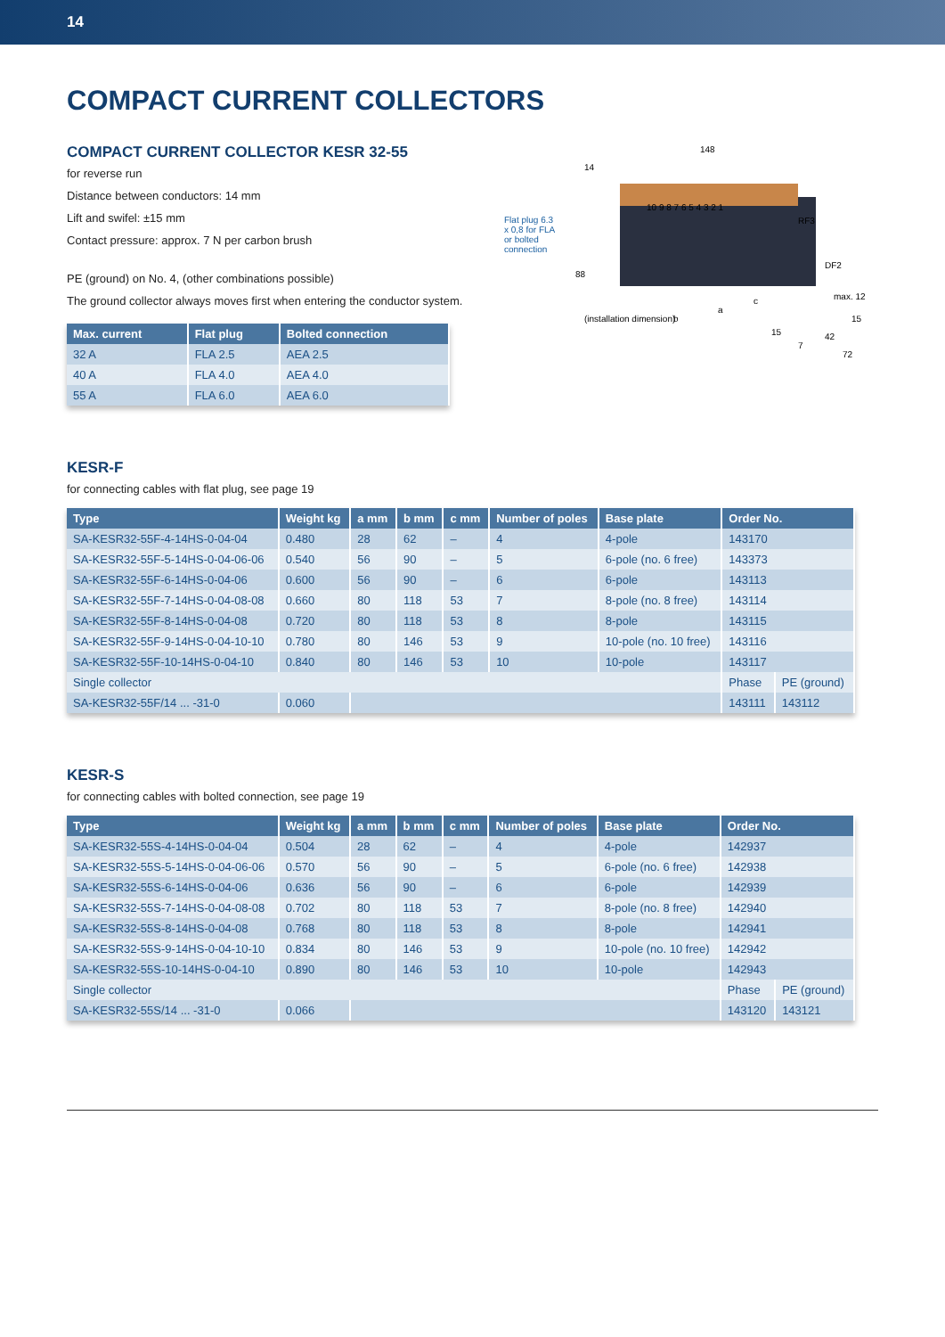14
COMPACT CURRENT COLLECTORS
COMPACT CURRENT COLLECTOR KESR 32-55
for reverse run
Distance between conductors: 14 mm
Lift and swifel: ±15 mm
Contact pressure: approx. 7 N per carbon brush
PE (ground) on No. 4, (other combinations possible)
The ground collector always moves first when entering the conductor system.
| Max. current | Flat plug | Bolted connection |
| --- | --- | --- |
| 32 A | FLA 2.5 | AEA 2.5 |
| 40 A | FLA 4.0 | AEA 4.0 |
| 55 A | FLA 6.0 | AEA 6.0 |
Flat plug 6.3 x 0,8 for FLA or bolted connection
148
14
RF3
DF2
88
(installation dimension)
b
a
c
15
7
42
15
72
max. 12
10 9 8 7 6 5 4 3 2 1
KESR-F
for connecting cables with flat plug, see page 19
| Type | Weight kg | a mm | b mm | c mm | Number of poles | Base plate | Order No. | |
| --- | --- | --- | --- | --- | --- | --- | --- | --- |
| SA-KESR32-55F-4-14HS-0-04-04 | 0.480 | 28 | 62 | – | 4 | 4-pole | 143170 | |
| SA-KESR32-55F-5-14HS-0-04-06-06 | 0.540 | 56 | 90 | – | 5 | 6-pole (no. 6 free) | 143373 | |
| SA-KESR32-55F-6-14HS-0-04-06 | 0.600 | 56 | 90 | – | 6 | 6-pole | 143113 | |
| SA-KESR32-55F-7-14HS-0-04-08-08 | 0.660 | 80 | 118 | 53 | 7 | 8-pole (no. 8 free) | 143114 | |
| SA-KESR32-55F-8-14HS-0-04-08 | 0.720 | 80 | 118 | 53 | 8 | 8-pole | 143115 | |
| SA-KESR32-55F-9-14HS-0-04-10-10 | 0.780 | 80 | 146 | 53 | 9 | 10-pole (no. 10 free) | 143116 | |
| SA-KESR32-55F-10-14HS-0-04-10 | 0.840 | 80 | 146 | 53 | 10 | 10-pole | 143117 | |
| Single collector | | | | | | | Phase | PE (ground) |
| SA-KESR32-55F/14 ... -31-0 | 0.060 | | | | | | 143111 | 143112 |
KESR-S
for connecting cables with bolted connection, see page 19
| Type | Weight kg | a mm | b mm | c mm | Number of poles | Base plate | Order No. | |
| --- | --- | --- | --- | --- | --- | --- | --- | --- |
| SA-KESR32-55S-4-14HS-0-04-04 | 0.504 | 28 | 62 | – | 4 | 4-pole | 142937 | |
| SA-KESR32-55S-5-14HS-0-04-06-06 | 0.570 | 56 | 90 | – | 5 | 6-pole (no. 6 free) | 142938 | |
| SA-KESR32-55S-6-14HS-0-04-06 | 0.636 | 56 | 90 | – | 6 | 6-pole | 142939 | |
| SA-KESR32-55S-7-14HS-0-04-08-08 | 0.702 | 80 | 118 | 53 | 7 | 8-pole (no. 8 free) | 142940 | |
| SA-KESR32-55S-8-14HS-0-04-08 | 0.768 | 80 | 118 | 53 | 8 | 8-pole | 142941 | |
| SA-KESR32-55S-9-14HS-0-04-10-10 | 0.834 | 80 | 146 | 53 | 9 | 10-pole (no. 10 free) | 142942 | |
| SA-KESR32-55S-10-14HS-0-04-10 | 0.890 | 80 | 146 | 53 | 10 | 10-pole | 142943 | |
| Single collector | | | | | | | Phase | PE (ground) |
| SA-KESR32-55S/14 ... -31-0 | 0.066 | | | | | | 143120 | 143121 |